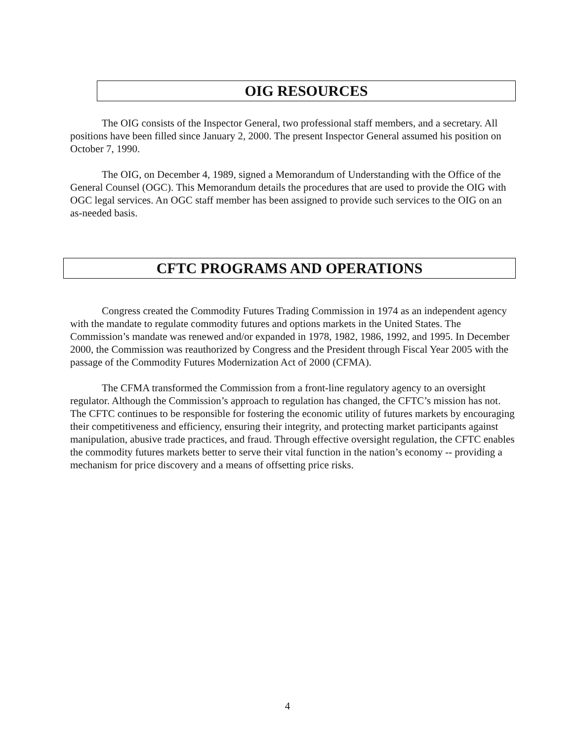OIG RESOURCES
The OIG consists of the Inspector General, two professional staff members, and a secretary. All positions have been filled since January 2, 2000. The present Inspector General assumed his position on October 7, 1990.
The OIG, on December 4, 1989, signed a Memorandum of Understanding with the Office of the General Counsel (OGC). This Memorandum details the procedures that are used to provide the OIG with OGC legal services. An OGC staff member has been assigned to provide such services to the OIG on an as-needed basis.
CFTC PROGRAMS AND OPERATIONS
Congress created the Commodity Futures Trading Commission in 1974 as an independent agency with the mandate to regulate commodity futures and options markets in the United States. The Commission’s mandate was renewed and/or expanded in 1978, 1982, 1986, 1992, and 1995. In December 2000, the Commission was reauthorized by Congress and the President through Fiscal Year 2005 with the passage of the Commodity Futures Modernization Act of 2000 (CFMA).
The CFMA transformed the Commission from a front-line regulatory agency to an oversight regulator. Although the Commission’s approach to regulation has changed, the CFTC’s mission has not. The CFTC continues to be responsible for fostering the economic utility of futures markets by encouraging their competitiveness and efficiency, ensuring their integrity, and protecting market participants against manipulation, abusive trade practices, and fraud. Through effective oversight regulation, the CFTC enables the commodity futures markets better to serve their vital function in the nation’s economy -- providing a mechanism for price discovery and a means of offsetting price risks.
4